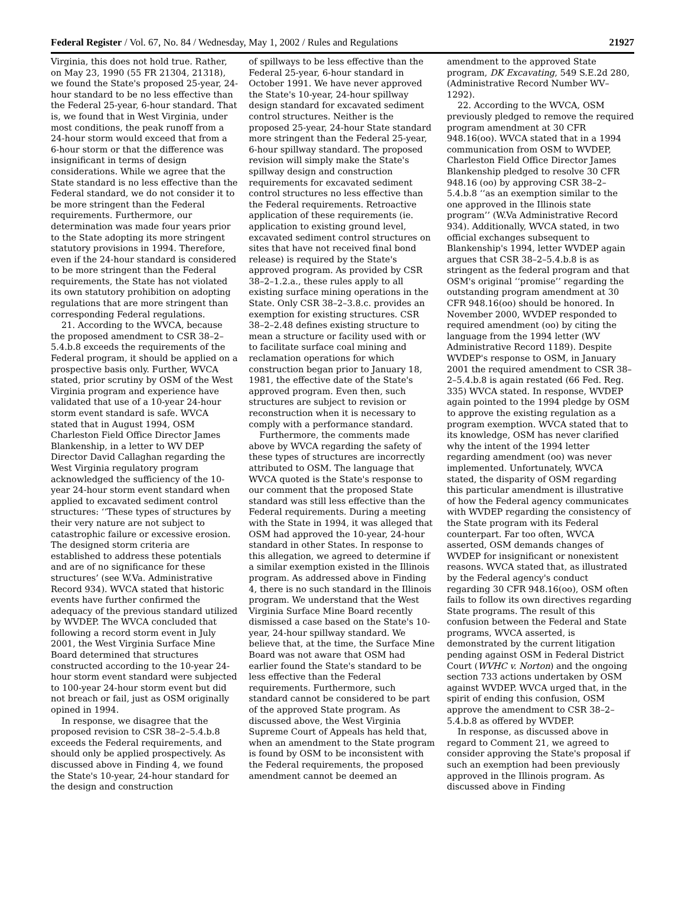Federal Register / Vol. 67, No. 84 / Wednesday, May 1, 2002 / Rules and Regulations 21927
Virginia, this does not hold true. Rather, on May 23, 1990 (55 FR 21304, 21318), we found the State's proposed 25-year, 24-hour standard to be no less effective than the Federal 25-year, 6-hour standard. That is, we found that in West Virginia, under most conditions, the peak runoff from a 24-hour storm would exceed that from a 6-hour storm or that the difference was insignificant in terms of design considerations. While we agree that the State standard is no less effective than the Federal standard, we do not consider it to be more stringent than the Federal requirements. Furthermore, our determination was made four years prior to the State adopting its more stringent statutory provisions in 1994. Therefore, even if the 24-hour standard is considered to be more stringent than the Federal requirements, the State has not violated its own statutory prohibition on adopting regulations that are more stringent than corresponding Federal regulations.
21. According to the WVCA, because the proposed amendment to CSR 38–2–5.4.b.8 exceeds the requirements of the Federal program, it should be applied on a prospective basis only. Further, WVCA stated, prior scrutiny by OSM of the West Virginia program and experience have validated that use of a 10-year 24-hour storm event standard is safe. WVCA stated that in August 1994, OSM Charleston Field Office Director James Blankenship, in a letter to WV DEP Director David Callaghan regarding the West Virginia regulatory program acknowledged the sufficiency of the 10-year 24-hour storm event standard when applied to excavated sediment control structures: ‘‘These types of structures by their very nature are not subject to catastrophic failure or excessive erosion. The designed storm criteria are established to address these potentials and are of no significance for these structures’ (see W.Va. Administrative Record 934). WVCA stated that historic events have further confirmed the adequacy of the previous standard utilized by WVDEP. The WVCA concluded that following a record storm event in July 2001, the West Virginia Surface Mine Board determined that structures constructed according to the 10-year 24-hour storm event standard were subjected to 100-year 24-hour storm event but did not breach or fail, just as OSM originally opined in 1994.
In response, we disagree that the proposed revision to CSR 38–2–5.4.b.8 exceeds the Federal requirements, and should only be applied prospectively. As discussed above in Finding 4, we found the State's 10-year, 24-hour standard for the design and construction
of spillways to be less effective than the Federal 25-year, 6-hour standard in October 1991. We have never approved the State's 10-year, 24-hour spillway design standard for excavated sediment control structures. Neither is the proposed 25-year, 24-hour State standard more stringent than the Federal 25-year, 6-hour spillway standard. The proposed revision will simply make the State's spillway design and construction requirements for excavated sediment control structures no less effective than the Federal requirements. Retroactive application of these requirements (ie. application to existing ground level, excavated sediment control structures on sites that have not received final bond release) is required by the State's approved program. As provided by CSR 38–2–1.2.a., these rules apply to all existing surface mining operations in the State. Only CSR 38–2–3.8.c. provides an exemption for existing structures. CSR 38–2–2.48 defines existing structure to mean a structure or facility used with or to facilitate surface coal mining and reclamation operations for which construction began prior to January 18, 1981, the effective date of the State's approved program. Even then, such structures are subject to revision or reconstruction when it is necessary to comply with a performance standard.
Furthermore, the comments made above by WVCA regarding the safety of these types of structures are incorrectly attributed to OSM. The language that WVCA quoted is the State's response to our comment that the proposed State standard was still less effective than the Federal requirements. During a meeting with the State in 1994, it was alleged that OSM had approved the 10-year, 24-hour standard in other States. In response to this allegation, we agreed to determine if a similar exemption existed in the Illinois program. As addressed above in Finding 4, there is no such standard in the Illinois program. We understand that the West Virginia Surface Mine Board recently dismissed a case based on the State's 10-year, 24-hour spillway standard. We believe that, at the time, the Surface Mine Board was not aware that OSM had earlier found the State's standard to be less effective than the Federal requirements. Furthermore, such standard cannot be considered to be part of the approved State program. As discussed above, the West Virginia Supreme Court of Appeals has held that, when an amendment to the State program is found by OSM to be inconsistent with the Federal requirements, the proposed amendment cannot be deemed an
amendment to the approved State program, DK Excavating, 549 S.E.2d 280, (Administrative Record Number WV–1292).
22. According to the WVCA, OSM previously pledged to remove the required program amendment at 30 CFR 948.16(oo). WVCA stated that in a 1994 communication from OSM to WVDEP, Charleston Field Office Director James Blankenship pledged to resolve 30 CFR 948.16 (oo) by approving CSR 38–2–5.4.b.8 ‘‘as an exemption similar to the one approved in the Illinois state program’’ (W.Va Administrative Record 934). Additionally, WVCA stated, in two official exchanges subsequent to Blankenship's 1994, letter WVDEP again argues that CSR 38–2–5.4.b.8 is as stringent as the federal program and that OSM's original ‘‘promise’’ regarding the outstanding program amendment at 30 CFR 948.16(oo) should be honored. In November 2000, WVDEP responded to required amendment (oo) by citing the language from the 1994 letter (WV Administrative Record 1189). Despite WVDEP's response to OSM, in January 2001 the required amendment to CSR 38–2–5.4.b.8 is again restated (66 Fed. Reg. 335) WVCA stated. In response, WVDEP again pointed to the 1994 pledge by OSM to approve the existing regulation as a program exemption. WVCA stated that to its knowledge, OSM has never clarified why the intent of the 1994 letter regarding amendment (oo) was never implemented. Unfortunately, WVCA stated, the disparity of OSM regarding this particular amendment is illustrative of how the Federal agency communicates with WVDEP regarding the consistency of the State program with its Federal counterpart. Far too often, WVCA asserted, OSM demands changes of WVDEP for insignificant or nonexistent reasons. WVCA stated that, as illustrated by the Federal agency's conduct regarding 30 CFR 948.16(oo), OSM often fails to follow its own directives regarding State programs. The result of this confusion between the Federal and State programs, WVCA asserted, is demonstrated by the current litigation pending against OSM in Federal District Court (WVHC v. Norton) and the ongoing section 733 actions undertaken by OSM against WVDEP. WVCA urged that, in the spirit of ending this confusion, OSM approve the amendment to CSR 38–2–5.4.b.8 as offered by WVDEP.
In response, as discussed above in regard to Comment 21, we agreed to consider approving the State's proposal if such an exemption had been previously approved in the Illinois program. As discussed above in Finding